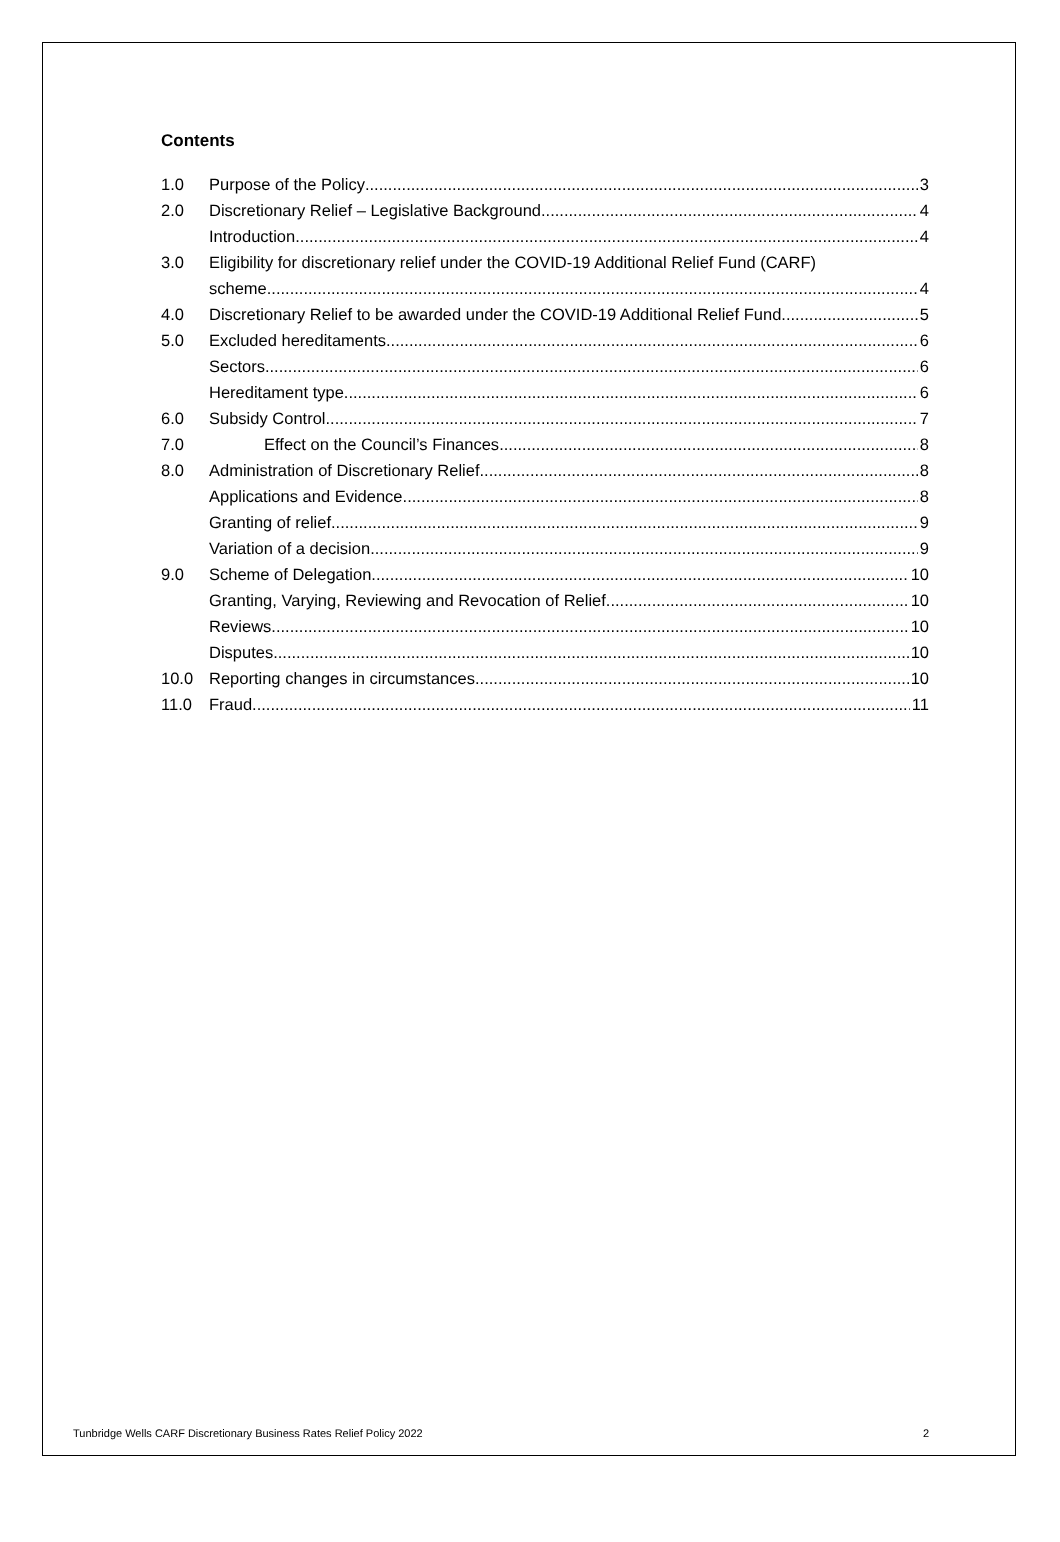Contents
1.0 Purpose of the Policy 3
2.0 Discretionary Relief – Legislative Background 4
Introduction 4
3.0 Eligibility for discretionary relief under the COVID-19 Additional Relief Fund (CARF)
scheme 4
4.0 Discretionary Relief to be awarded under the COVID-19 Additional Relief Fund. 5
5.0 Excluded hereditaments 6
Sectors 6
Hereditament type 6
6.0 Subsidy Control 7
7.0 Effect on the Council’s Finances 8
8.0 Administration of Discretionary Relief 8
Applications and Evidence 8
Granting of relief 9
Variation of a decision 9
9.0 Scheme of Delegation 10
Granting, Varying, Reviewing and Revocation of Relief 10
Reviews 10
Disputes 10
10.0 Reporting changes in circumstances 10
11.0 Fraud 11
Tunbridge Wells CARF Discretionary Business Rates Relief Policy 2022 2